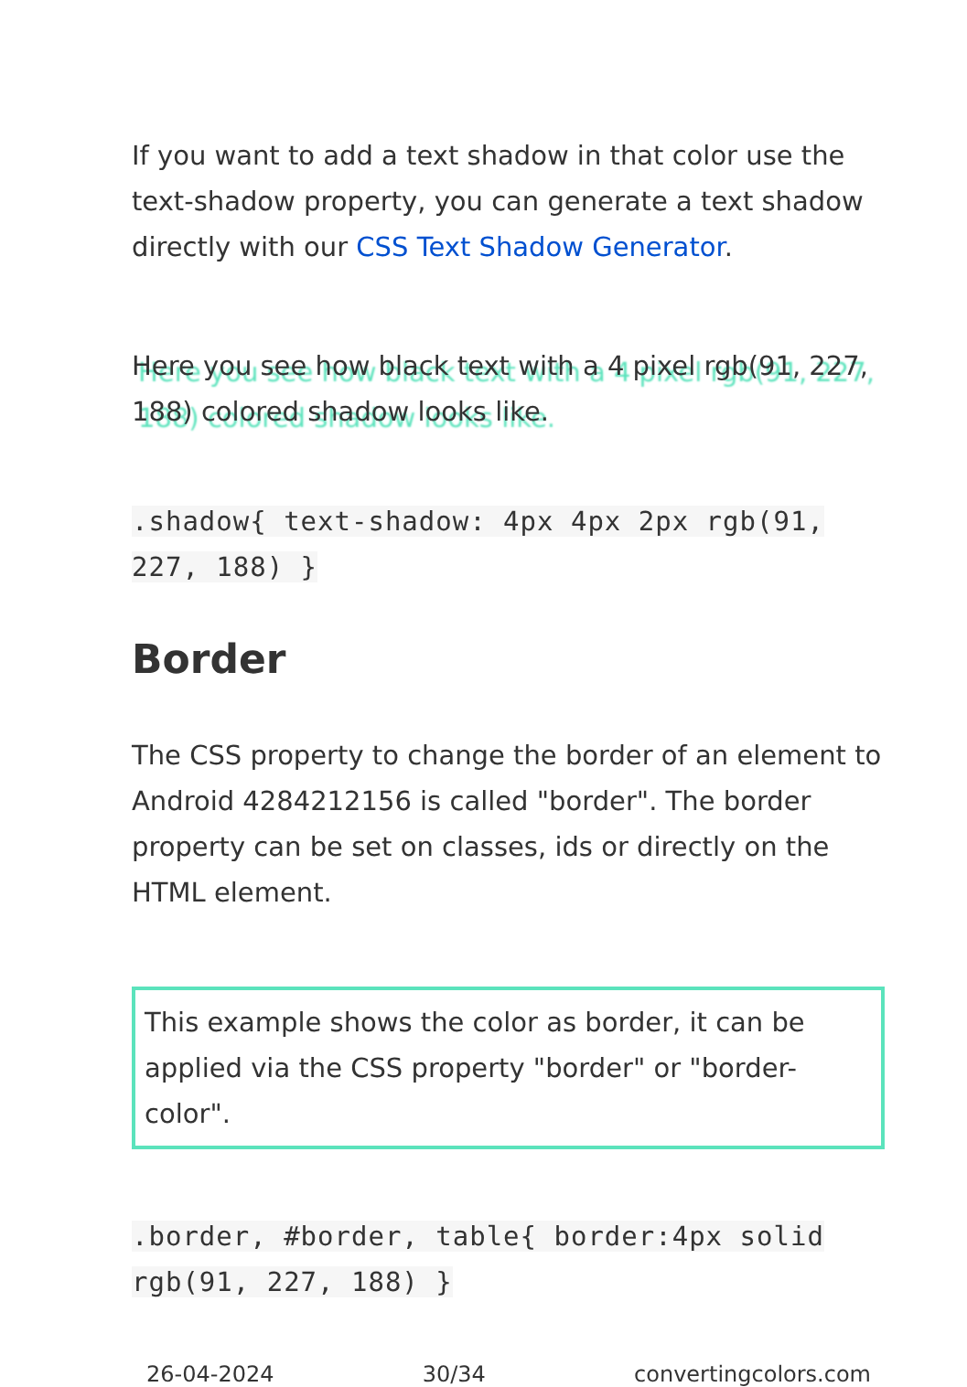If you want to add a text shadow in that color use the text-shadow property, you can generate a text shadow directly with our CSS Text Shadow Generator.
Here you see how black text with a 4 pixel rgb(91, 227, 188) colored shadow looks like.
.shadow{ text-shadow: 4px 4px 2px rgb(91, 227, 188) }
Border
The CSS property to change the border of an element to Android 4284212156 is called "border". The border property can be set on classes, ids or directly on the HTML element.
This example shows the color as border, it can be applied via the CSS property "border" or "border-color".
.border, #border, table{ border:4px solid rgb(91, 227, 188) }
26-04-2024 30/34 convertingcolors.com